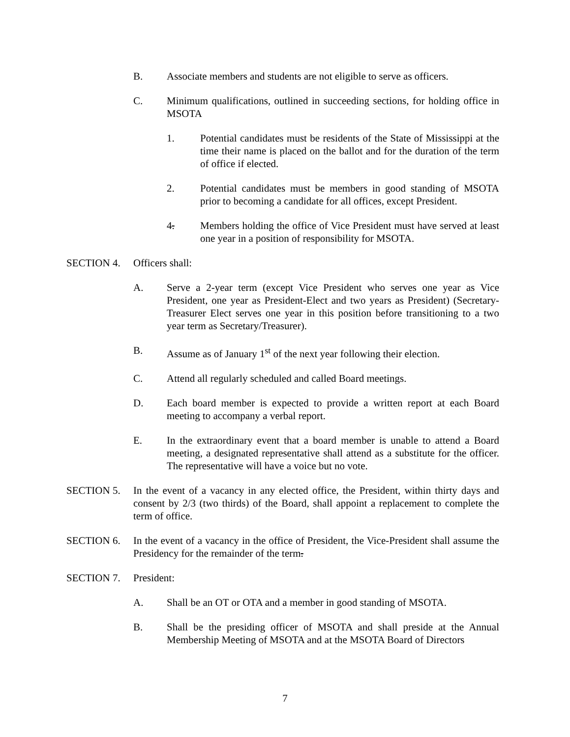B. Associate members and students are not eligible to serve as officers.
C. Minimum qualifications, outlined in succeeding sections, for holding office in MSOTA
1. Potential candidates must be residents of the State of Mississippi at the time their name is placed on the ballot and for the duration of the term of office if elected.
2. Potential candidates must be members in good standing of MSOTA prior to becoming a candidate for all offices, except President.
4. Members holding the office of Vice President must have served at least one year in a position of responsibility for MSOTA.
SECTION 4. Officers shall:
A. Serve a 2-year term (except Vice President who serves one year as Vice President, one year as President-Elect and two years as President) (Secretary-Treasurer Elect serves one year in this position before transitioning to a two year term as Secretary/Treasurer).
B. Assume as of January 1<sup>st</sup> of the next year following their election.
C. Attend all regularly scheduled and called Board meetings.
D. Each board member is expected to provide a written report at each Board meeting to accompany a verbal report.
E. In the extraordinary event that a board member is unable to attend a Board meeting, a designated representative shall attend as a substitute for the officer. The representative will have a voice but no vote.
SECTION 5. In the event of a vacancy in any elected office, the President, within thirty days and consent by 2/3 (two thirds) of the Board, shall appoint a replacement to complete the term of office.
SECTION 6. In the event of a vacancy in the office of President, the Vice-President shall assume the Presidency for the remainder of the term.
SECTION 7. President:
A. Shall be an OT or OTA and a member in good standing of MSOTA.
B. Shall be the presiding officer of MSOTA and shall preside at the Annual Membership Meeting of MSOTA and at the MSOTA Board of Directors
7